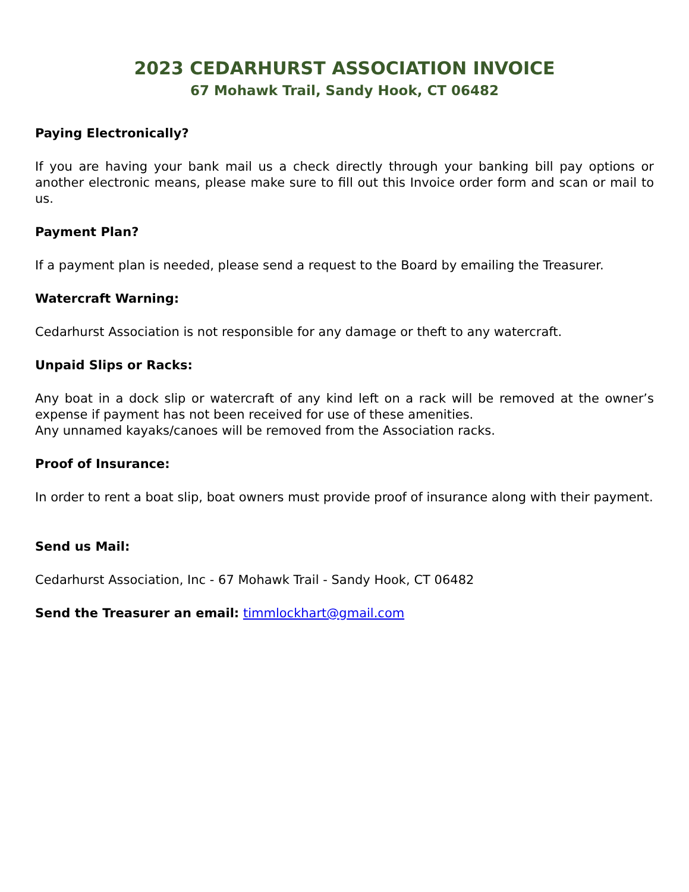2023 CEDARHURST ASSOCIATION INVOICE
67 Mohawk Trail, Sandy Hook, CT 06482
Paying Electronically?
If you are having your bank mail us a check directly through your banking bill pay options or another electronic means, please make sure to fill out this Invoice order form and scan or mail to us.
Payment Plan?
If a payment plan is needed, please send a request to the Board by emailing the Treasurer.
Watercraft Warning:
Cedarhurst Association is not responsible for any damage or theft to any watercraft.
Unpaid Slips or Racks:
Any boat in a dock slip or watercraft of any kind left on a rack will be removed at the owner’s expense if payment has not been received for use of these amenities.
Any unnamed kayaks/canoes will be removed from the Association racks.
Proof of Insurance:
In order to rent a boat slip, boat owners must provide proof of insurance along with their payment.
Send us Mail:
Cedarhurst Association, Inc - 67 Mohawk Trail - Sandy Hook, CT 06482
Send the Treasurer an email: timmlockhart@gmail.com